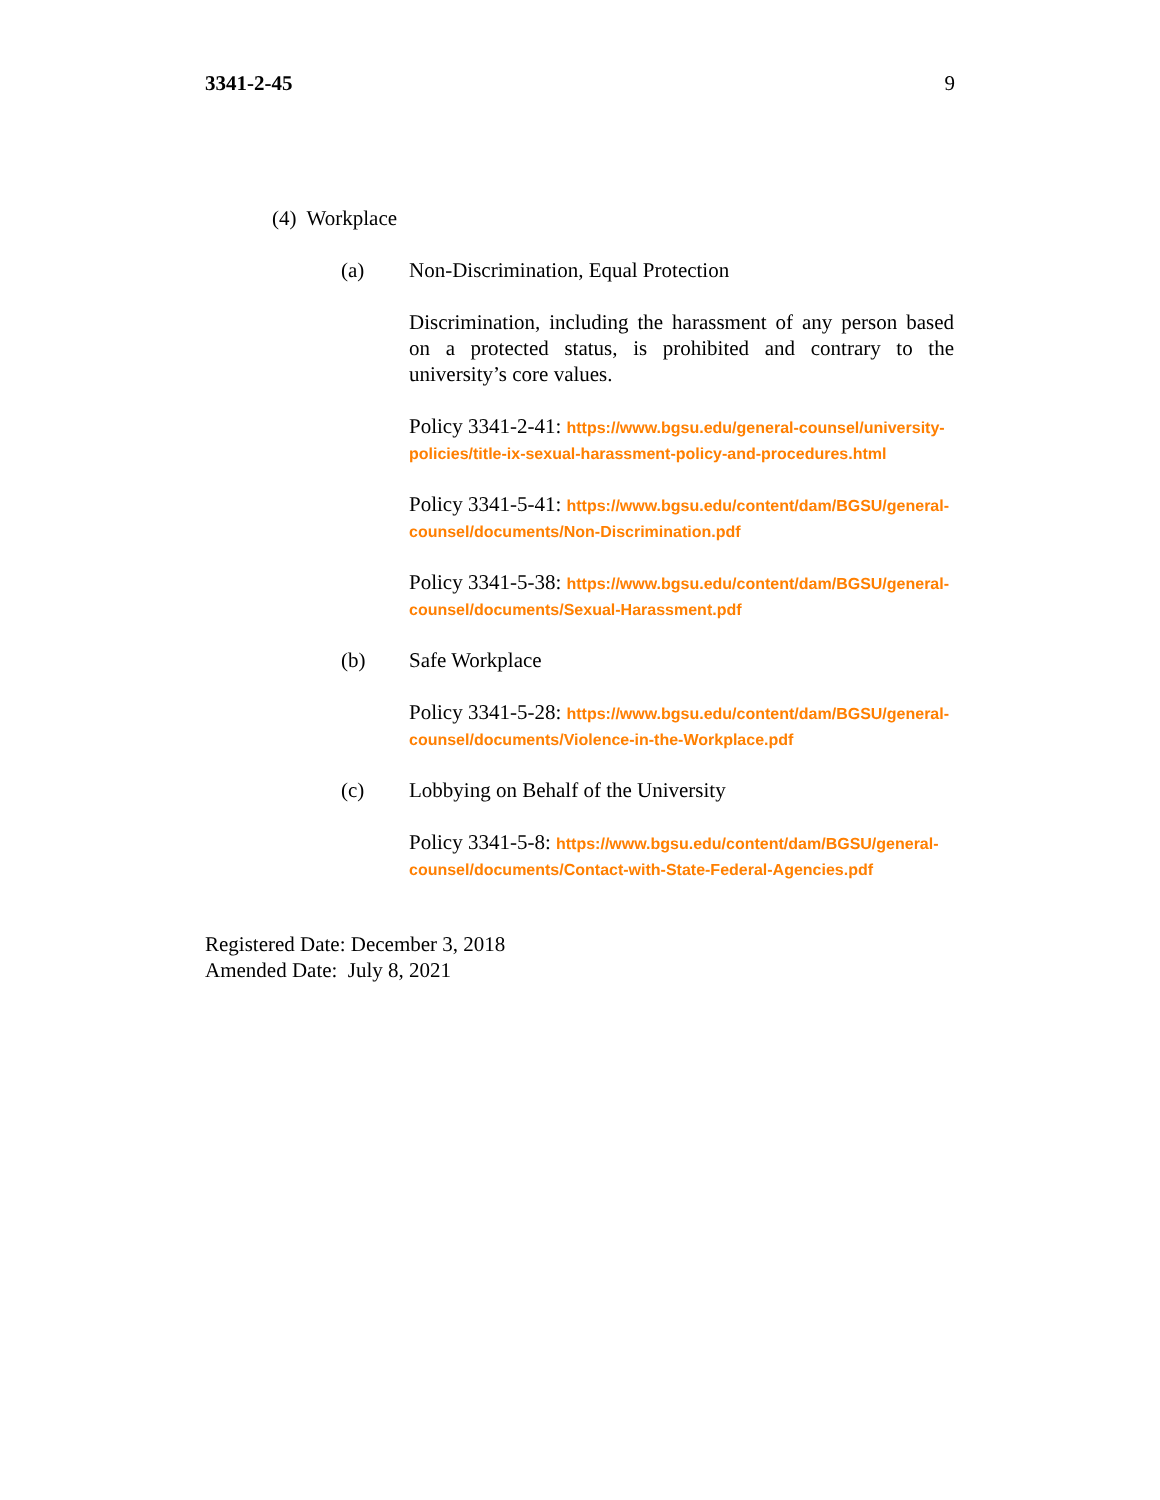3341-2-45 9
(4) Workplace
(a) Non-Discrimination, Equal Protection
Discrimination, including the harassment of any person based on a protected status, is prohibited and contrary to the university’s core values.
Policy 3341-2-41: https://www.bgsu.edu/general-counsel/university-policies/title-ix-sexual-harassment-policy-and-procedures.html
Policy 3341-5-41: https://www.bgsu.edu/content/dam/BGSU/general-counsel/documents/Non-Discrimination.pdf
Policy 3341-5-38: https://www.bgsu.edu/content/dam/BGSU/general-counsel/documents/Sexual-Harassment.pdf
(b) Safe Workplace
Policy 3341-5-28: https://www.bgsu.edu/content/dam/BGSU/general-counsel/documents/Violence-in-the-Workplace.pdf
(c) Lobbying on Behalf of the University
Policy 3341-5-8: https://www.bgsu.edu/content/dam/BGSU/general-counsel/documents/Contact-with-State-Federal-Agencies.pdf
Registered Date: December 3, 2018
Amended Date: July 8, 2021